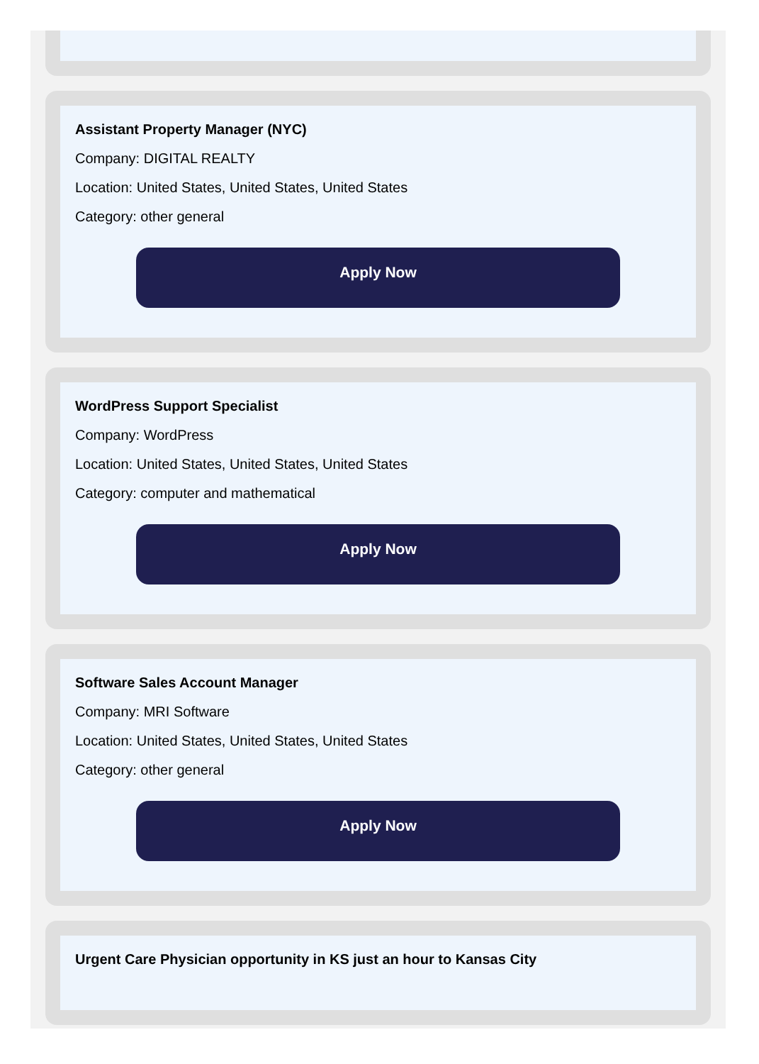Assistant Property Manager (NYC)
Company: DIGITAL REALTY
Location: United States, United States, United States
Category: other general
Apply Now
WordPress Support Specialist
Company: WordPress
Location: United States, United States, United States
Category: computer and mathematical
Apply Now
Software Sales Account Manager
Company: MRI Software
Location: United States, United States, United States
Category: other general
Apply Now
Urgent Care Physician opportunity in KS just an hour to Kansas City